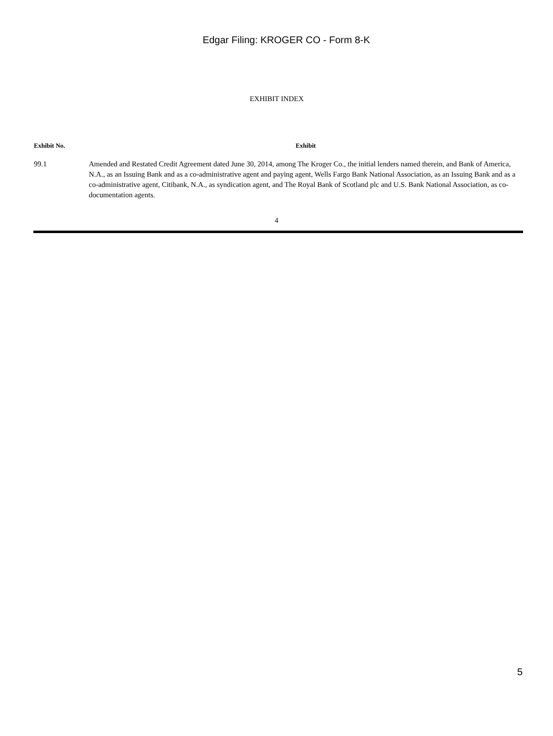Edgar Filing: KROGER CO - Form 8-K
EXHIBIT INDEX
| Exhibit No. | Exhibit |
| --- | --- |
| 99.1 | Amended and Restated Credit Agreement dated June 30, 2014, among The Kroger Co., the initial lenders named therein, and Bank of America, N.A., as an Issuing Bank and as a co-administrative agent and paying agent, Wells Fargo Bank National Association, as an Issuing Bank and as a co-administrative agent, Citibank, N.A., as syndication agent, and The Royal Bank of Scotland plc and U.S. Bank National Association, as co-documentation agents. |
4
5